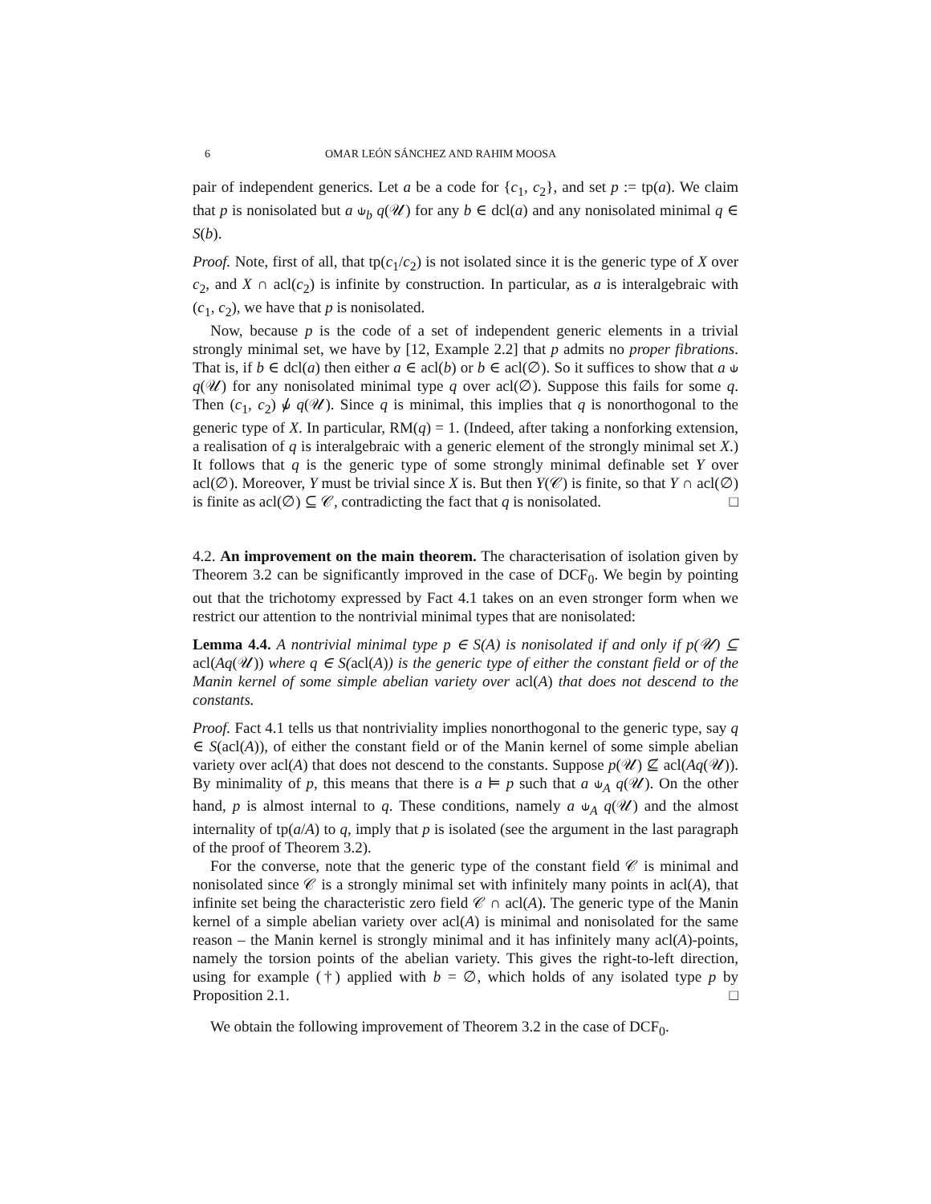6 OMAR LEÓN SÁNCHEZ AND RAHIM MOOSA
pair of independent generics. Let a be a code for {c<sub>1</sub>, c<sub>2</sub>}, and set p := tp(a). We claim that p is nonisolated but a ⫝<sub>b</sub> q(𝒰) for any b ∈ dcl(a) and any nonisolated minimal q ∈ S(b).
Proof. Note, first of all, that tp(c<sub>1</sub>/c<sub>2</sub>) is not isolated since it is the generic type of X over c<sub>2</sub>, and X ∩ acl(c<sub>2</sub>) is infinite by construction. In particular, as a is interalgebraic with (c<sub>1</sub>, c<sub>2</sub>), we have that p is nonisolated.
Now, because p is the code of a set of independent generic elements in a trivial strongly minimal set, we have by [12, Example 2.2] that p admits no proper fibrations. That is, if b ∈ dcl(a) then either a ∈ acl(b) or b ∈ acl(∅). So it suffices to show that a ⫝ q(𝒰) for any nonisolated minimal type q over acl(∅). Suppose this fails for some q. Then (c<sub>1</sub>, c<sub>2</sub>) ⫝̸ q(𝒰). Since q is minimal, this implies that q is nonorthogonal to the generic type of X. In particular, RM(q) = 1. (Indeed, after taking a nonforking extension, a realisation of q is interalgebraic with a generic element of the strongly minimal set X.) It follows that q is the generic type of some strongly minimal definable set Y over acl(∅). Moreover, Y must be trivial since X is. But then Y(𝒞) is finite, so that Y ∩ acl(∅) is finite as acl(∅) ⊆ 𝒞, contradicting the fact that q is nonisolated. □
4.2. An improvement on the main theorem. The characterisation of isolation given by Theorem 3.2 can be significantly improved in the case of DCF<sub>0</sub>. We begin by pointing out that the trichotomy expressed by Fact 4.1 takes on an even stronger form when we restrict our attention to the nontrivial minimal types that are nonisolated:
Lemma 4.4. A nontrivial minimal type p ∈ S(A) is nonisolated if and only if p(𝒰) ⊆ acl(Aq(𝒰)) where q ∈ S(acl(A)) is the generic type of either the constant field or of the Manin kernel of some simple abelian variety over acl(A) that does not descend to the constants.
Proof. Fact 4.1 tells us that nontriviality implies nonorthogonal to the generic type, say q ∈ S(acl(A)), of either the constant field or of the Manin kernel of some simple abelian variety over acl(A) that does not descend to the constants. Suppose p(𝒰) ⊈ acl(Aq(𝒰)). By minimality of p, this means that there is a ⊨ p such that a ⫝<sub>A</sub> q(𝒰). On the other hand, p is almost internal to q. These conditions, namely a ⫝<sub>A</sub> q(𝒰) and the almost internality of tp(a/A) to q, imply that p is isolated (see the argument in the last paragraph of the proof of Theorem 3.2).
For the converse, note that the generic type of the constant field 𝒞 is minimal and nonisolated since 𝒞 is a strongly minimal set with infinitely many points in acl(A), that infinite set being the characteristic zero field 𝒞 ∩ acl(A). The generic type of the Manin kernel of a simple abelian variety over acl(A) is minimal and nonisolated for the same reason – the Manin kernel is strongly minimal and it has infinitely many acl(A)-points, namely the torsion points of the abelian variety. This gives the right-to-left direction, using for example (†) applied with b = ∅, which holds of any isolated type p by Proposition 2.1. □
We obtain the following improvement of Theorem 3.2 in the case of DCF<sub>0</sub>.